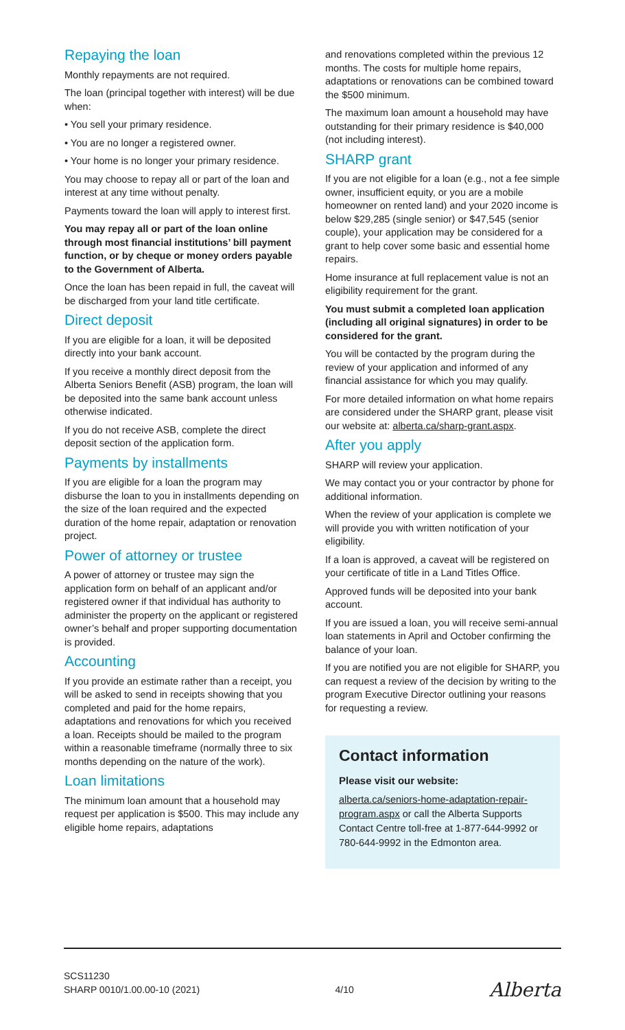Repaying the loan
Monthly repayments are not required.
The loan (principal together with interest) will be due when:
• You sell your primary residence.
• You are no longer a registered owner.
• Your home is no longer your primary residence.
You may choose to repay all or part of the loan and interest at any time without penalty.
Payments toward the loan will apply to interest first.
You may repay all or part of the loan online through most financial institutions’ bill payment function, or by cheque or money orders payable to the Government of Alberta.
Once the loan has been repaid in full, the caveat will be discharged from your land title certificate.
Direct deposit
If you are eligible for a loan, it will be deposited directly into your bank account.
If you receive a monthly direct deposit from the Alberta Seniors Benefit (ASB) program, the loan will be deposited into the same bank account unless otherwise indicated.
If you do not receive ASB, complete the direct deposit section of the application form.
Payments by installments
If you are eligible for a loan the program may disburse the loan to you in installments depending on the size of the loan required and the expected duration of the home repair, adaptation or renovation project.
Power of attorney or trustee
A power of attorney or trustee may sign the application form on behalf of an applicant and/or registered owner if that individual has authority to administer the property on the applicant or registered owner’s behalf and proper supporting documentation is provided.
Accounting
If you provide an estimate rather than a receipt, you will be asked to send in receipts showing that you completed and paid for the home repairs, adaptations and renovations for which you received a loan. Receipts should be mailed to the program within a reasonable timeframe (normally three to six months depending on the nature of the work).
Loan limitations
The minimum loan amount that a household may request per application is $500. This may include any eligible home repairs, adaptations
and renovations completed within the previous 12 months. The costs for multiple home repairs, adaptations or renovations can be combined toward the $500 minimum.
The maximum loan amount a household may have outstanding for their primary residence is $40,000 (not including interest).
SHARP grant
If you are not eligible for a loan (e.g., not a fee simple owner, insufficient equity, or you are a mobile homeowner on rented land) and your 2020 income is below $29,285 (single senior) or $47,545 (senior couple), your application may be considered for a grant to help cover some basic and essential home repairs.
Home insurance at full replacement value is not an eligibility requirement for the grant.
You must submit a completed loan application (including all original signatures) in order to be considered for the grant.
You will be contacted by the program during the review of your application and informed of any financial assistance for which you may qualify.
For more detailed information on what home repairs are considered under the SHARP grant, please visit our website at: alberta.ca/sharp-grant.aspx.
After you apply
SHARP will review your application.
We may contact you or your contractor by phone for additional information.
When the review of your application is complete we will provide you with written notification of your eligibility.
If a loan is approved, a caveat will be registered on your certificate of title in a Land Titles Office.
Approved funds will be deposited into your bank account.
If you are issued a loan, you will receive semi-annual loan statements in April and October confirming the balance of your loan.
If you are notified you are not eligible for SHARP, you can request a review of the decision by writing to the program Executive Director outlining your reasons for requesting a review.
Contact information
Please visit our website:
alberta.ca/seniors-home-adaptation-repair-program.aspx or call the Alberta Supports Contact Centre toll-free at 1-877-644-9992 or 780-644-9992 in the Edmonton area.
SCS11230
SHARP 0010/1.00.00-10 (2021)
4/10
Alberta